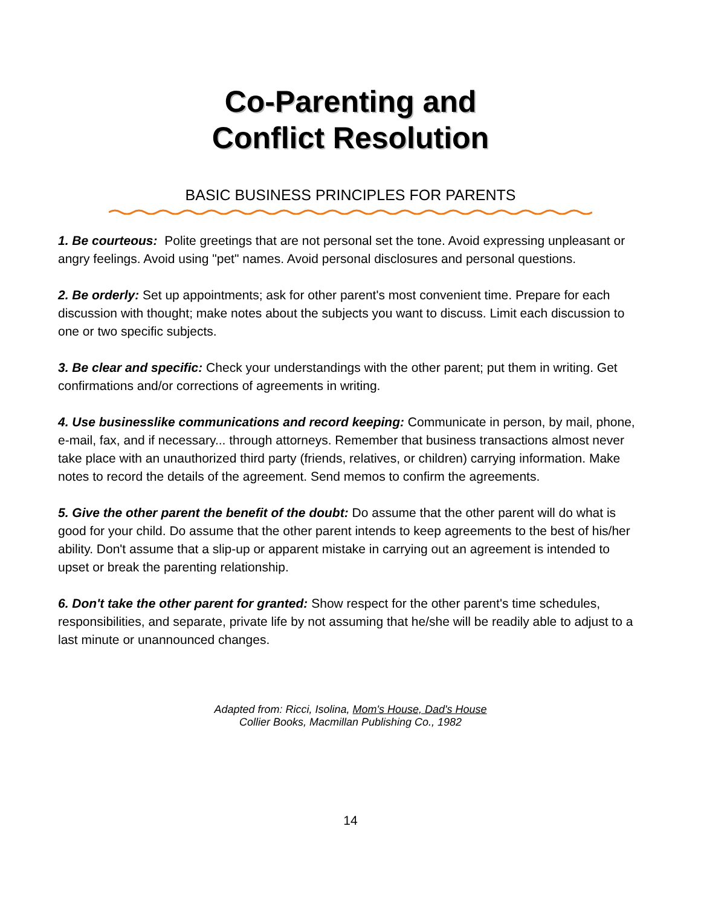Co-Parenting and
Conflict Resolution
BASIC BUSINESS PRINCIPLES FOR PARENTS
1. Be courteous: Polite greetings that are not personal set the tone. Avoid expressing unpleasant or angry feelings. Avoid using "pet" names. Avoid personal disclosures and personal questions.
2. Be orderly: Set up appointments; ask for other parent's most convenient time. Prepare for each discussion with thought; make notes about the subjects you want to discuss. Limit each discussion to one or two specific subjects.
3. Be clear and specific: Check your understandings with the other parent; put them in writing. Get confirmations and/or corrections of agreements in writing.
4. Use businesslike communications and record keeping: Communicate in person, by mail, phone, e-mail, fax, and if necessary... through attorneys. Remember that business transactions almost never take place with an unauthorized third party (friends, relatives, or children) carrying information. Make notes to record the details of the agreement. Send memos to confirm the agreements.
5. Give the other parent the benefit of the doubt: Do assume that the other parent will do what is good for your child. Do assume that the other parent intends to keep agreements to the best of his/her ability. Don't assume that a slip-up or apparent mistake in carrying out an agreement is intended to upset or break the parenting relationship.
6. Don't take the other parent for granted: Show respect for the other parent's time schedules, responsibilities, and separate, private life by not assuming that he/she will be readily able to adjust to a last minute or unannounced changes.
Adapted from: Ricci, Isolina, Mom's House, Dad's House
Collier Books, Macmillan Publishing Co., 1982
14